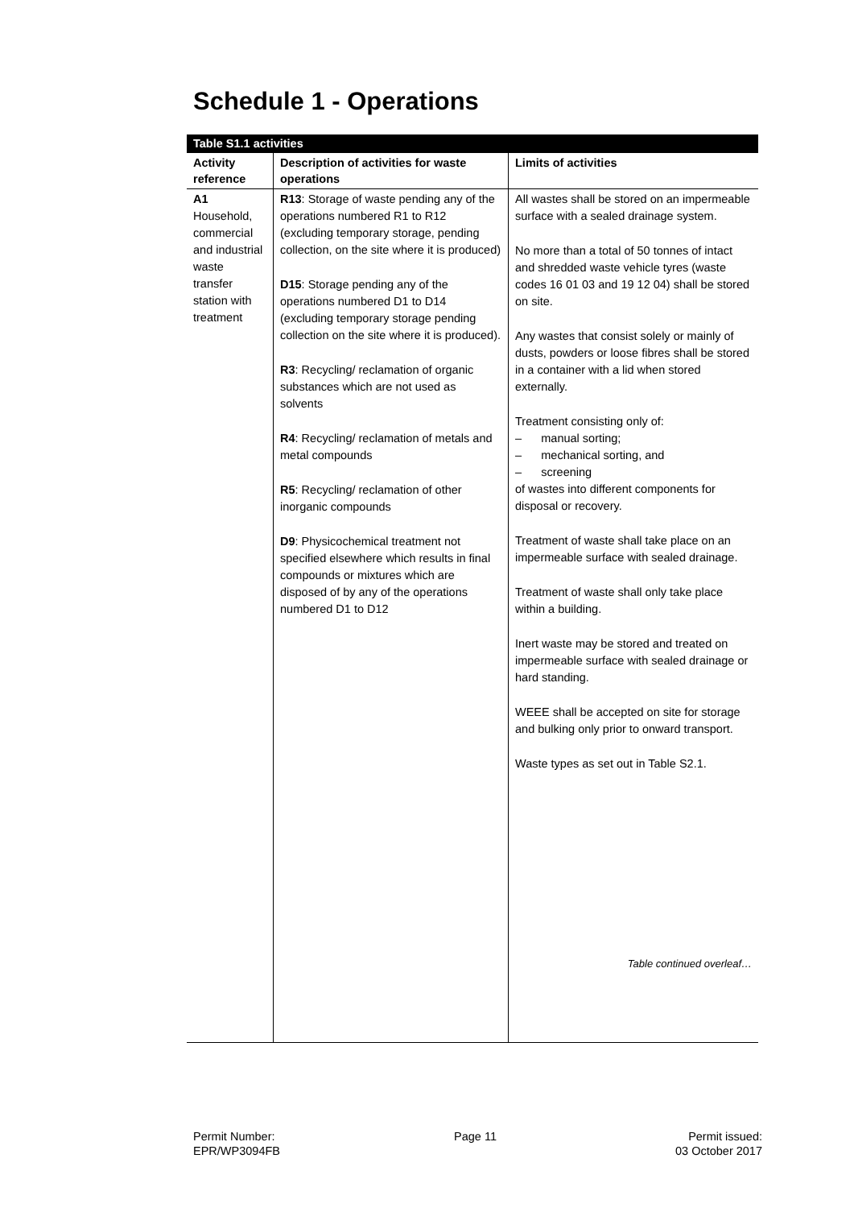Schedule 1 - Operations
| Table S1.1 activities | | |
| --- | --- | --- |
| Activity reference | Description of activities for waste operations | Limits of activities |
| A1 Household, commercial and industrial waste transfer station with treatment | R13 : Storage of waste pending any of the operations numbered R1 to R12 (excluding temporary storage, pending collection, on the site where it is produced) D15 : Storage pending any of the operations numbered D1 to D14 (excluding temporary storage pending collection on the site where it is produced). R3 : Recycling/ reclamation of organic substances which are not used as solvents R4 : Recycling/ reclamation of metals and metal compounds R5 : Recycling/ reclamation of other inorganic compounds D9 : Physicochemical treatment not specified elsewhere which results in final compounds or mixtures which are disposed of by any of the operations numbered D1 to D12 | All wastes shall be stored on an impermeable surface with a sealed drainage system. No more than a total of 50 tonnes of intact and shredded waste vehicle tyres (waste codes 16 01 03 and 19 12 04) shall be stored on site. Any wastes that consist solely or mainly of dusts, powders or loose fibres shall be stored in a container with a lid when stored externally. Treatment consisting only of: – manual sorting; – mechanical sorting, and – screening of wastes into different components for disposal or recovery. Treatment of waste shall take place on an impermeable surface with sealed drainage. Treatment of waste shall only take place within a building. Inert waste may be stored and treated on impermeable surface with sealed drainage or hard standing. WEEE shall be accepted on site for storage and bulking only prior to onward transport. Waste types as set out in Table S2.1. Table continued overleaf… |
Permit Number:
EPR/WP3094FB
Page 11
Permit issued:
03 October 2017